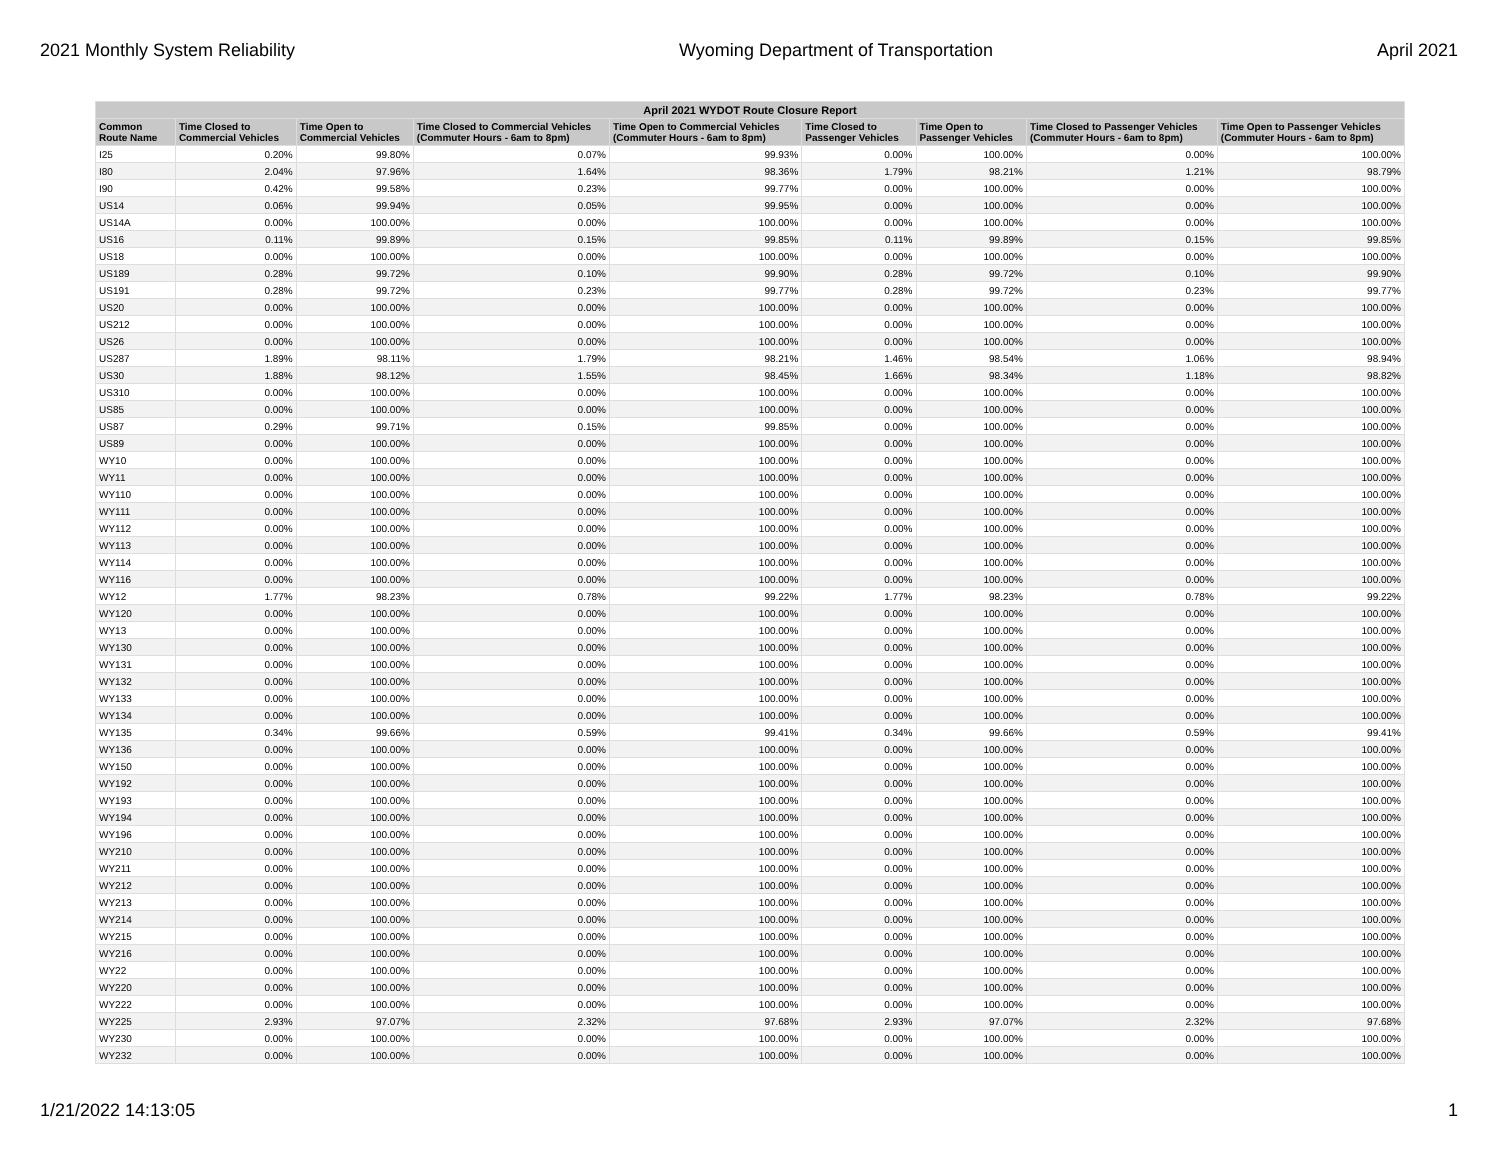2021 Monthly System Reliability Wyoming Department of Transportation April 2021
| April 2021 WYDOT Route Closure Report | | | | | | | | |
| --- | --- | --- | --- | --- | --- | --- | --- | --- |
| Common Route Name | Time Closed to Commercial Vehicles | Time Open to Commercial Vehicles | Time Closed to Commercial Vehicles (Commuter Hours - 6am to 8pm) | Time Open to Commercial Vehicles (Commuter Hours - 6am to 8pm) | Time Closed to Passenger Vehicles | Time Open to Passenger Vehicles | Time Closed to Passenger Vehicles (Commuter Hours - 6am to 8pm) | Time Open to Passenger Vehicles (Commuter Hours - 6am to 8pm) |
| I25 | 0.20% | 99.80% | 0.07% | 99.93% | 0.00% | 100.00% | 0.00% | 100.00% |
| I80 | 2.04% | 97.96% | 1.64% | 98.36% | 1.79% | 98.21% | 1.21% | 98.79% |
| I90 | 0.42% | 99.58% | 0.23% | 99.77% | 0.00% | 100.00% | 0.00% | 100.00% |
| US14 | 0.06% | 99.94% | 0.05% | 99.95% | 0.00% | 100.00% | 0.00% | 100.00% |
| US14A | 0.00% | 100.00% | 0.00% | 100.00% | 0.00% | 100.00% | 0.00% | 100.00% |
| US16 | 0.11% | 99.89% | 0.15% | 99.85% | 0.11% | 99.89% | 0.15% | 99.85% |
| US18 | 0.00% | 100.00% | 0.00% | 100.00% | 0.00% | 100.00% | 0.00% | 100.00% |
| US189 | 0.28% | 99.72% | 0.10% | 99.90% | 0.28% | 99.72% | 0.10% | 99.90% |
| US191 | 0.28% | 99.72% | 0.23% | 99.77% | 0.28% | 99.72% | 0.23% | 99.77% |
| US20 | 0.00% | 100.00% | 0.00% | 100.00% | 0.00% | 100.00% | 0.00% | 100.00% |
| US212 | 0.00% | 100.00% | 0.00% | 100.00% | 0.00% | 100.00% | 0.00% | 100.00% |
| US26 | 0.00% | 100.00% | 0.00% | 100.00% | 0.00% | 100.00% | 0.00% | 100.00% |
| US287 | 1.89% | 98.11% | 1.79% | 98.21% | 1.46% | 98.54% | 1.06% | 98.94% |
| US30 | 1.88% | 98.12% | 1.55% | 98.45% | 1.66% | 98.34% | 1.18% | 98.82% |
| US310 | 0.00% | 100.00% | 0.00% | 100.00% | 0.00% | 100.00% | 0.00% | 100.00% |
| US85 | 0.00% | 100.00% | 0.00% | 100.00% | 0.00% | 100.00% | 0.00% | 100.00% |
| US87 | 0.29% | 99.71% | 0.15% | 99.85% | 0.00% | 100.00% | 0.00% | 100.00% |
| US89 | 0.00% | 100.00% | 0.00% | 100.00% | 0.00% | 100.00% | 0.00% | 100.00% |
| WY10 | 0.00% | 100.00% | 0.00% | 100.00% | 0.00% | 100.00% | 0.00% | 100.00% |
| WY11 | 0.00% | 100.00% | 0.00% | 100.00% | 0.00% | 100.00% | 0.00% | 100.00% |
| WY110 | 0.00% | 100.00% | 0.00% | 100.00% | 0.00% | 100.00% | 0.00% | 100.00% |
| WY111 | 0.00% | 100.00% | 0.00% | 100.00% | 0.00% | 100.00% | 0.00% | 100.00% |
| WY112 | 0.00% | 100.00% | 0.00% | 100.00% | 0.00% | 100.00% | 0.00% | 100.00% |
| WY113 | 0.00% | 100.00% | 0.00% | 100.00% | 0.00% | 100.00% | 0.00% | 100.00% |
| WY114 | 0.00% | 100.00% | 0.00% | 100.00% | 0.00% | 100.00% | 0.00% | 100.00% |
| WY116 | 0.00% | 100.00% | 0.00% | 100.00% | 0.00% | 100.00% | 0.00% | 100.00% |
| WY12 | 1.77% | 98.23% | 0.78% | 99.22% | 1.77% | 98.23% | 0.78% | 99.22% |
| WY120 | 0.00% | 100.00% | 0.00% | 100.00% | 0.00% | 100.00% | 0.00% | 100.00% |
| WY13 | 0.00% | 100.00% | 0.00% | 100.00% | 0.00% | 100.00% | 0.00% | 100.00% |
| WY130 | 0.00% | 100.00% | 0.00% | 100.00% | 0.00% | 100.00% | 0.00% | 100.00% |
| WY131 | 0.00% | 100.00% | 0.00% | 100.00% | 0.00% | 100.00% | 0.00% | 100.00% |
| WY132 | 0.00% | 100.00% | 0.00% | 100.00% | 0.00% | 100.00% | 0.00% | 100.00% |
| WY133 | 0.00% | 100.00% | 0.00% | 100.00% | 0.00% | 100.00% | 0.00% | 100.00% |
| WY134 | 0.00% | 100.00% | 0.00% | 100.00% | 0.00% | 100.00% | 0.00% | 100.00% |
| WY135 | 0.34% | 99.66% | 0.59% | 99.41% | 0.34% | 99.66% | 0.59% | 99.41% |
| WY136 | 0.00% | 100.00% | 0.00% | 100.00% | 0.00% | 100.00% | 0.00% | 100.00% |
| WY150 | 0.00% | 100.00% | 0.00% | 100.00% | 0.00% | 100.00% | 0.00% | 100.00% |
| WY192 | 0.00% | 100.00% | 0.00% | 100.00% | 0.00% | 100.00% | 0.00% | 100.00% |
| WY193 | 0.00% | 100.00% | 0.00% | 100.00% | 0.00% | 100.00% | 0.00% | 100.00% |
| WY194 | 0.00% | 100.00% | 0.00% | 100.00% | 0.00% | 100.00% | 0.00% | 100.00% |
| WY196 | 0.00% | 100.00% | 0.00% | 100.00% | 0.00% | 100.00% | 0.00% | 100.00% |
| WY210 | 0.00% | 100.00% | 0.00% | 100.00% | 0.00% | 100.00% | 0.00% | 100.00% |
| WY211 | 0.00% | 100.00% | 0.00% | 100.00% | 0.00% | 100.00% | 0.00% | 100.00% |
| WY212 | 0.00% | 100.00% | 0.00% | 100.00% | 0.00% | 100.00% | 0.00% | 100.00% |
| WY213 | 0.00% | 100.00% | 0.00% | 100.00% | 0.00% | 100.00% | 0.00% | 100.00% |
| WY214 | 0.00% | 100.00% | 0.00% | 100.00% | 0.00% | 100.00% | 0.00% | 100.00% |
| WY215 | 0.00% | 100.00% | 0.00% | 100.00% | 0.00% | 100.00% | 0.00% | 100.00% |
| WY216 | 0.00% | 100.00% | 0.00% | 100.00% | 0.00% | 100.00% | 0.00% | 100.00% |
| WY22 | 0.00% | 100.00% | 0.00% | 100.00% | 0.00% | 100.00% | 0.00% | 100.00% |
| WY220 | 0.00% | 100.00% | 0.00% | 100.00% | 0.00% | 100.00% | 0.00% | 100.00% |
| WY222 | 0.00% | 100.00% | 0.00% | 100.00% | 0.00% | 100.00% | 0.00% | 100.00% |
| WY225 | 2.93% | 97.07% | 2.32% | 97.68% | 2.93% | 97.07% | 2.32% | 97.68% |
| WY230 | 0.00% | 100.00% | 0.00% | 100.00% | 0.00% | 100.00% | 0.00% | 100.00% |
| WY232 | 0.00% | 100.00% | 0.00% | 100.00% | 0.00% | 100.00% | 0.00% | 100.00% |
1/21/2022 14:13:05 1